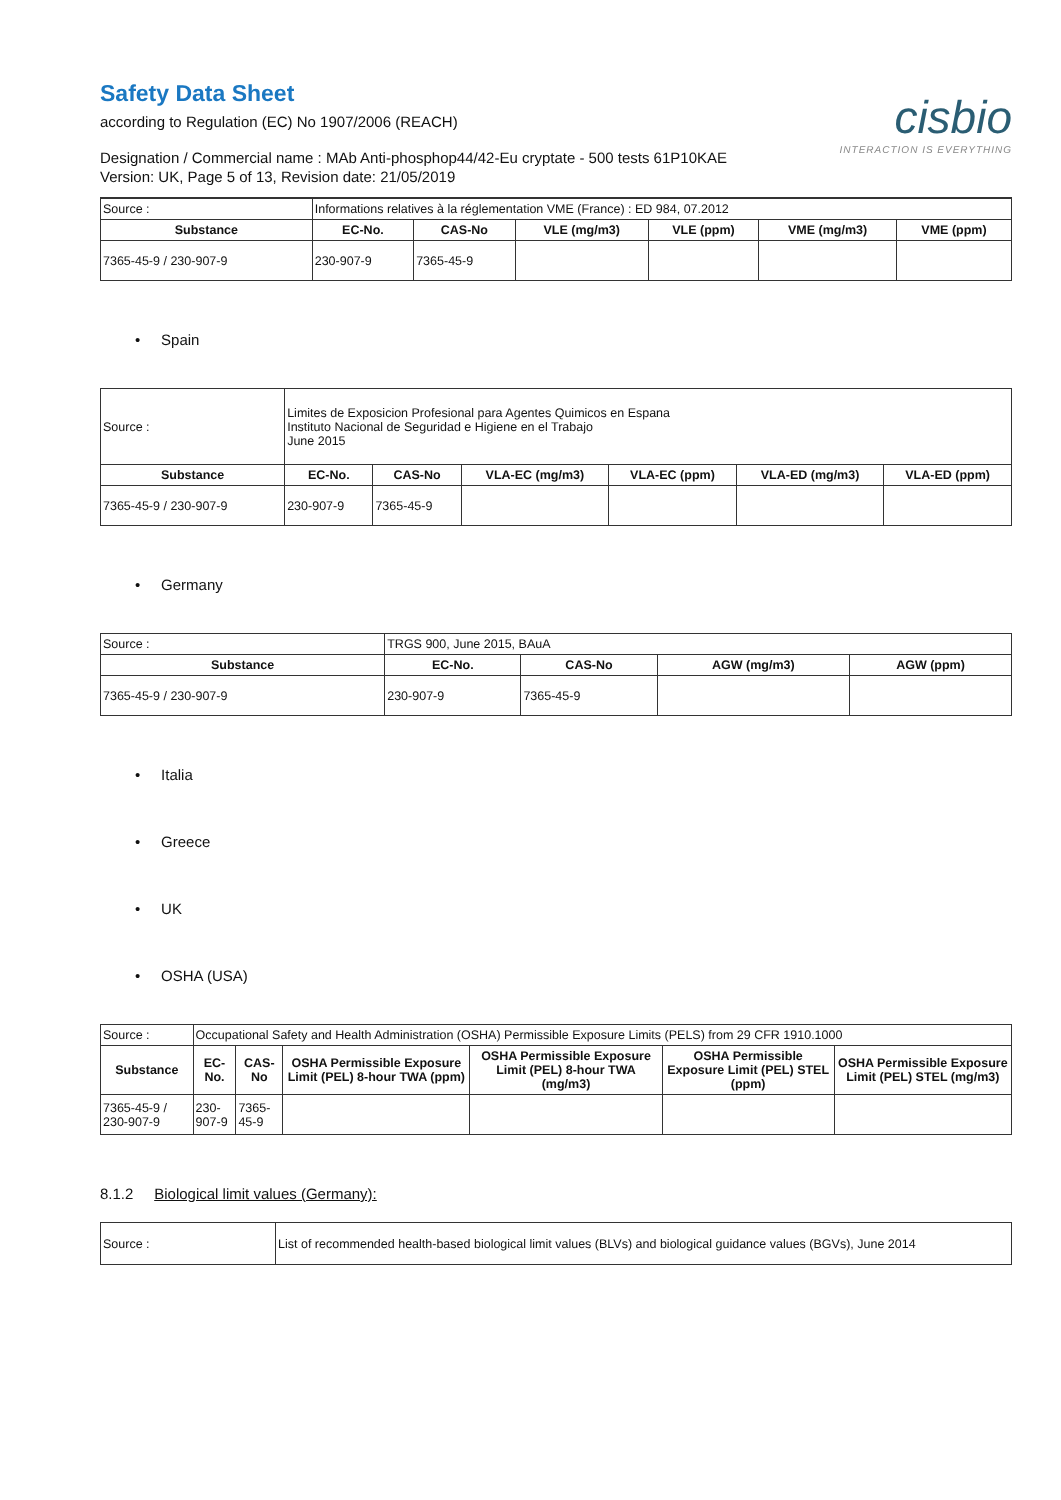Safety Data Sheet
according to Regulation (EC) No 1907/2006 (REACH)
Designation / Commercial name : MAb Anti-phosphop44/42-Eu cryptate - 500 tests 61P10KAE
Version: UK, Page 5 of 13, Revision date: 21/05/2019
cisbio
INTERACTION IS EVERYTHING
| Source : | Informations relatives à la réglementation VME (France) : ED 984, 07.2012 | | | | | |
| Substance | EC-No. | CAS-No | VLE (mg/m3) | VLE (ppm) | VME (mg/m3) | VME (ppm) |
| 7365-45-9 / 230-907-9 | 230-907-9 | 7365-45-9 | | | | |
• Spain
| Source : | Limites de Exposicion Profesional para Agentes Quimicos en Espana Instituto Nacional de Seguridad e Higiene en el Trabajo June 2015 | | | | | |
| Substance | EC-No. | CAS-No | VLA-EC (mg/m3) | VLA-EC (ppm) | VLA-ED (mg/m3) | VLA-ED (ppm) |
| 7365-45-9 / 230-907-9 | 230-907-9 | 7365-45-9 | | | | |
• Germany
| Source : | TRGS 900, June 2015, BAuA | | | |
| Substance | EC-No. | CAS-No | AGW (mg/m3) | AGW (ppm) |
| 7365-45-9 / 230-907-9 | 230-907-9 | 7365-45-9 | | |
• Italia
• Greece
• UK
• OSHA (USA)
| Source : | Occupational Safety and Health Administration (OSHA) Permissible Exposure Limits (PELS) from 29 CFR 1910.1000 | | | | | |
| Substance | EC-No. | CAS-No | OSHA Permissible Exposure Limit (PEL) 8-hour TWA (ppm) | OSHA Permissible Exposure Limit (PEL) 8-hour TWA (mg/m3) | OSHA Permissible Exposure Limit (PEL) STEL (ppm) | OSHA Permissible Exposure Limit (PEL) STEL (mg/m3) |
| 7365-45-9 / 230-907-9 | 230-907-9 | 7365-45-9 | | | | |
8.1.2 Biological limit values (Germany):
| Source : | List of recommended health-based biological limit values (BLVs) and biological guidance values (BGVs), June 2014 |